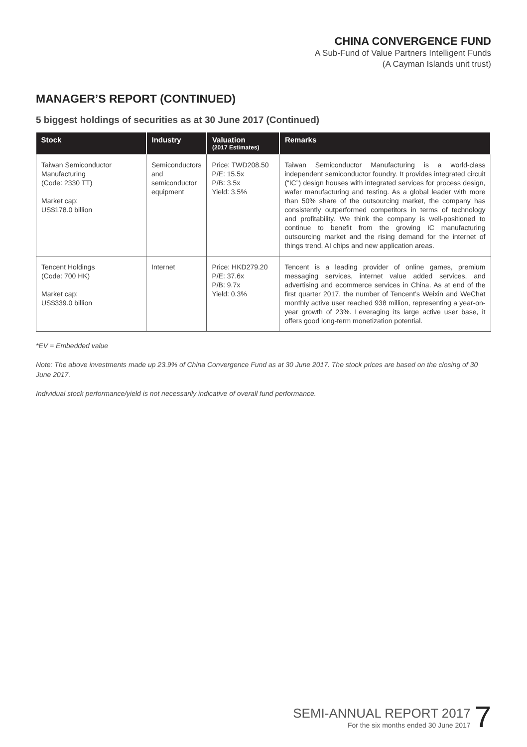CHINA CONVERGENCE FUND
A Sub-Fund of Value Partners Intelligent Funds
(A Cayman Islands unit trust)
MANAGER’S REPORT (CONTINUED)
5 biggest holdings of securities as at 30 June 2017 (Continued)
| Stock | Industry | Valuation (2017 Estimates) | Remarks |
| --- | --- | --- | --- |
| Taiwan Semiconductor Manufacturing (Code: 2330 TT) Market cap: US$178.0 billion | Semiconductors and semiconductor equipment | Price: TWD208.50 P/E: 15.5x P/B: 3.5x Yield: 3.5% | Taiwan Semiconductor Manufacturing is a world-class independent semiconductor foundry. It provides integrated circuit (“IC”) design houses with integrated services for process design, wafer manufacturing and testing. As a global leader with more than 50% share of the outsourcing market, the company has consistently outperformed competitors in terms of technology and profitability. We think the company is well-positioned to continue to benefit from the growing IC manufacturing outsourcing market and the rising demand for the internet of things trend, AI chips and new application areas. |
| Tencent Holdings (Code: 700 HK) Market cap: US$339.0 billion | Internet | Price: HKD279.20 P/E: 37.6x P/B: 9.7x Yield: 0.3% | Tencent is a leading provider of online games, premium messaging services, internet value added services, and advertising and ecommerce services in China. As at end of the first quarter 2017, the number of Tencent’s Weixin and WeChat monthly active user reached 938 million, representing a year-on-year growth of 23%. Leveraging its large active user base, it offers good long-term monetization potential. |
*EV = Embedded value
Note: The above investments made up 23.9% of China Convergence Fund as at 30 June 2017. The stock prices are based on the closing of 30 June 2017.
Individual stock performance/yield is not necessarily indicative of overall fund performance.
SEMI-ANNUAL REPORT 2017
For the six months ended 30 June 2017
7